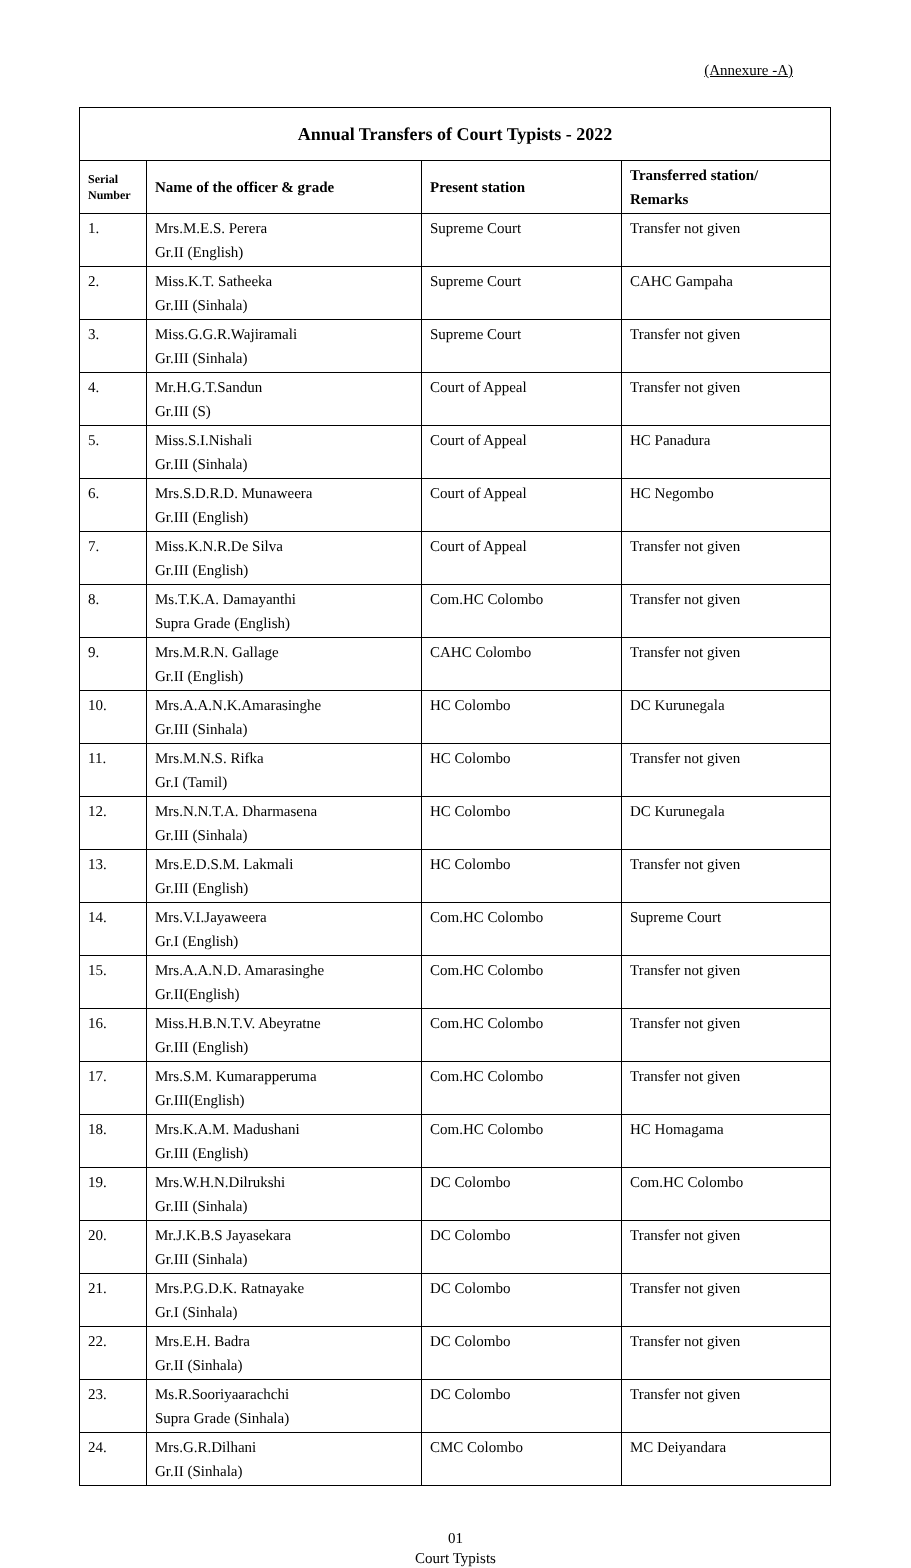(Annexure -A)
| Annual Transfers of Court Typists - 2022 | | | |
| --- | --- | --- | --- |
| Serial Number | Name of the officer & grade | Present station | Transferred station/ Remarks |
| 1. | Mrs.M.E.S. Perera Gr.II (English) | Supreme Court | Transfer not given |
| 2. | Miss.K.T. Satheeka Gr.III (Sinhala) | Supreme Court | CAHC Gampaha |
| 3. | Miss.G.G.R.Wajiramali Gr.III (Sinhala) | Supreme Court | Transfer not given |
| 4. | Mr.H.G.T.Sandun Gr.III (S) | Court of Appeal | Transfer not given |
| 5. | Miss.S.I.Nishali Gr.III (Sinhala) | Court of Appeal | HC Panadura |
| 6. | Mrs.S.D.R.D. Munaweera Gr.III (English) | Court of Appeal | HC Negombo |
| 7. | Miss.K.N.R.De Silva Gr.III (English) | Court of Appeal | Transfer not given |
| 8. | Ms.T.K.A. Damayanthi Supra Grade (English) | Com.HC Colombo | Transfer not given |
| 9. | Mrs.M.R.N. Gallage Gr.II (English) | CAHC Colombo | Transfer not given |
| 10. | Mrs.A.A.N.K.Amarasinghe Gr.III (Sinhala) | HC Colombo | DC Kurunegala |
| 11. | Mrs.M.N.S. Rifka Gr.I (Tamil) | HC Colombo | Transfer not given |
| 12. | Mrs.N.N.T.A. Dharmasena Gr.III (Sinhala) | HC Colombo | DC Kurunegala |
| 13. | Mrs.E.D.S.M. Lakmali Gr.III (English) | HC Colombo | Transfer not given |
| 14. | Mrs.V.I.Jayaweera Gr.I (English) | Com.HC Colombo | Supreme Court |
| 15. | Mrs.A.A.N.D. Amarasinghe Gr.II(English) | Com.HC Colombo | Transfer not given |
| 16. | Miss.H.B.N.T.V. Abeyratne Gr.III (English) | Com.HC Colombo | Transfer not given |
| 17. | Mrs.S.M. Kumarapperuma Gr.III(English) | Com.HC Colombo | Transfer not given |
| 18. | Mrs.K.A.M. Madushani Gr.III (English) | Com.HC Colombo | HC Homagama |
| 19. | Mrs.W.H.N.Dilrukshi Gr.III (Sinhala) | DC Colombo | Com.HC Colombo |
| 20. | Mr.J.K.B.S Jayasekara Gr.III (Sinhala) | DC Colombo | Transfer not given |
| 21. | Mrs.P.G.D.K. Ratnayake Gr.I (Sinhala) | DC Colombo | Transfer not given |
| 22. | Mrs.E.H. Badra Gr.II (Sinhala) | DC Colombo | Transfer not given |
| 23. | Ms.R.Sooriyaarachchi Supra Grade (Sinhala) | DC Colombo | Transfer not given |
| 24. | Mrs.G.R.Dilhani Gr.II (Sinhala) | CMC Colombo | MC Deiyandara |
01
Court Typists